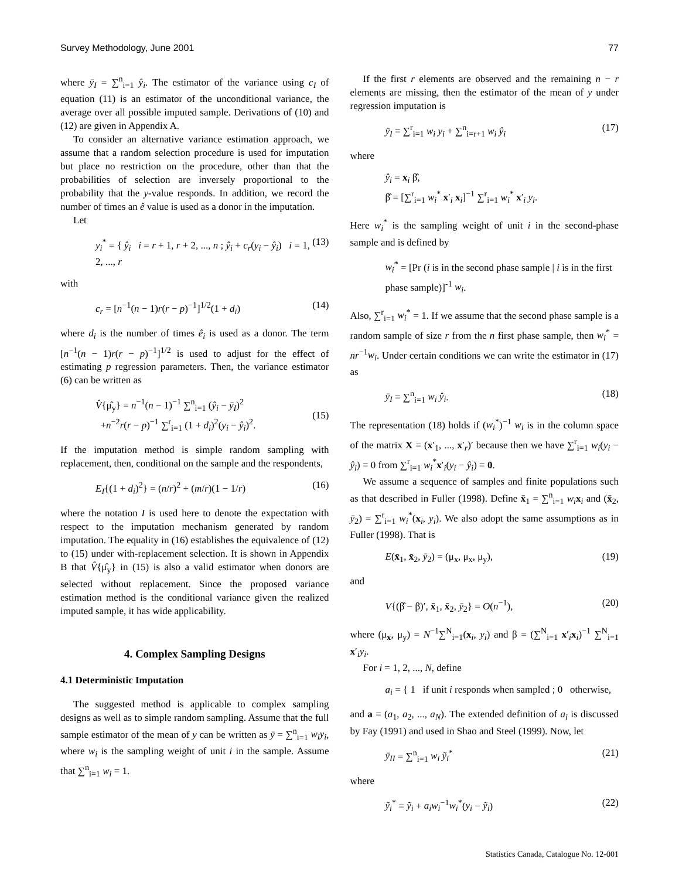Survey Methodology, June 2001 77
where ȳ<sub>I</sub> = ∑<sup>n</sup><sub>i=1</sub> ŷ<sub>i</sub>. The estimator of the variance using c<sub>I</sub> of equation (11) is an estimator of the unconditional variance, the average over all possible imputed sample. Derivations of (10) and (12) are given in Appendix A.
To consider an alternative variance estimation approach, we assume that a random selection procedure is used for imputation but place no restriction on the procedure, other than that the probabilities of selection are inversely proportional to the probability that the y-value responds. In addition, we record the number of times an ê value is used as a donor in the imputation.
Let
y<sub>i</sub><sup>*</sup> = { ŷ<sub>i</sub> i = r + 1, r + 2, ..., n ; ŷ<sub>i</sub> + c<sub>r</sub>(y<sub>i</sub> − ŷ<sub>i</sub>) i = 1, 2, ..., r (13)
with
c<sub>r</sub> = [n<sup>−1</sup>(n − 1)r(r − p)<sup>−1</sup>]<sup>1/2</sup>(1 + d<sub>i</sub>) (14)
where d<sub>i</sub> is the number of times ê<sub>i</sub> is used as a donor. The term [n<sup>−1</sup>(n − 1)r(r − p)<sup>−1</sup>]<sup>1/2</sup> is used to adjust for the effect of estimating p regression parameters. Then, the variance estimator (6) can be written as
V̂{μ̂<sub>y</sub>} = n<sup>−1</sup>(n − 1)<sup>−1</sup> ∑<sup>n</sup><sub>i=1</sub> (ŷ<sub>i</sub> − ȳ<sub>I</sub>)<sup>2</sup>
+n<sup>−2</sup>r(r − p)<sup>−1</sup> ∑<sup>r</sup><sub>i=1</sub> (1 + d<sub>i</sub>)<sup>2</sup>(y<sub>i</sub> − ŷ<sub>i</sub>)<sup>2</sup>.
(15)
If the imputation method is simple random sampling with replacement, then, conditional on the sample and the respondents,
E<sub>I</sub>{(1 + d<sub>i</sub>)<sup>2</sup>} = (n/r)<sup>2</sup> + (m/r)(1 − 1/r) (16)
where the notation I is used here to denote the expectation with respect to the imputation mechanism generated by random imputation. The equality in (16) establishes the equivalence of (12) to (15) under with-replacement selection. It is shown in Appendix B that V̂{μ̂<sub>y</sub>} in (15) is also a valid estimator when donors are selected without replacement. Since the proposed variance estimation method is the conditional variance given the realized imputed sample, it has wide applicability.
4. Complex Sampling Designs
4.1 Deterministic Imputation
The suggested method is applicable to complex sampling designs as well as to simple random sampling. Assume that the full sample estimator of the mean of y can be written as ȳ = ∑<sup>n</sup><sub>i=1</sub> w<sub>i</sub>y<sub>i</sub>, where w<sub>i</sub> is the sampling weight of unit i in the sample. Assume that ∑<sup>n</sup><sub>i=1</sub> w<sub>i</sub> = 1.
If the first r elements are observed and the remaining n − r elements are missing, then the estimator of the mean of y under regression imputation is
ȳ<sub>I</sub> = ∑<sup>r</sup><sub>i=1</sub> w<sub>i</sub> y<sub>i</sub> + ∑<sup>n</sup><sub>i=r+1</sub> w<sub>i</sub> ŷ<sub>i</sub> (17)
where
ŷ<sub>i</sub> = x<sub>i</sub> β̂,
β̂ = [∑<sup>r</sup><sub>i=1</sub> w<sub>i</sub><sup>*</sup> x′<sub>i</sub> x<sub>i</sub>]<sup>−1</sup> ∑<sup>r</sup><sub>i=1</sub> w<sub>i</sub><sup>*</sup> x′<sub>i</sub> y<sub>i</sub>.
Here w<sub>i</sub><sup>*</sup> is the sampling weight of unit i in the second-phase sample and is defined by
w<sub>i</sub><sup>*</sup> = [Pr (i is in the second phase sample | i is in the first phase sample)]<sup>-1</sup> w<sub>i</sub>.
Also, ∑<sup>r</sup><sub>i=1</sub> w<sub>i</sub><sup>*</sup> = 1. If we assume that the second phase sample is a random sample of size r from the n first phase sample, then w<sub>i</sub><sup>*</sup> = nr<sup>−1</sup>w<sub>i</sub>. Under certain conditions we can write the estimator in (17) as
ȳ<sub>I</sub> = ∑<sup>n</sup><sub>i=1</sub> w<sub>i</sub> ŷ<sub>i</sub>. (18)
The representation (18) holds if (w<sub>i</sub><sup>*</sup>)<sup>−1</sup> w<sub>i</sub> is in the column space of the matrix X = (x′<sub>1</sub>, ..., x′<sub>r</sub>)′ because then we have ∑<sup>r</sup><sub>i=1</sub> w<sub>i</sub>(y<sub>i</sub> − ŷ<sub>i</sub>) = 0 from ∑<sup>r</sup><sub>i=1</sub> w<sub>i</sub><sup>*</sup>x′<sub>i</sub>(y<sub>i</sub> − ŷ<sub>i</sub>) = 0.
We assume a sequence of samples and finite populations such as that described in Fuller (1998). Define x̄<sub>1</sub> = ∑<sup>n</sup><sub>i=1</sub> w<sub>i</sub> x<sub>i</sub> and (x̄<sub>2</sub>, ȳ<sub>2</sub>) = ∑<sup>r</sup><sub>i=1</sub> w<sub>i</sub><sup>*</sup>(x<sub>i</sub>, y<sub>i</sub>). We also adopt the same assumptions as in Fuller (1998). That is
E(x̄<sub>1</sub>, x̄<sub>2</sub>, ȳ<sub>2</sub>) = (μ<sub>x</sub>, μ<sub>x</sub>, μ<sub>y</sub>), (19)
and
V{(β̂ − β)′, x̄<sub>1</sub>, x̄<sub>2</sub>, ȳ<sub>2</sub>} = O(n<sup>−1</sup>), (20)
where (μ<sub>x</sub>, μ<sub>y</sub>) = N<sup>−1</sup>∑<sup>N</sup><sub>i=1</sub>(x<sub>i</sub>, y<sub>i</sub>) and β = (∑<sup>N</sup><sub>i=1</sub> x′<sub>i</sub>x<sub>i</sub>)<sup>−1</sup> ∑<sup>N</sup><sub>i=1</sub> x′<sub>i</sub>y<sub>i</sub>.
For i = 1, 2, ..., N, define
a<sub>i</sub> = { 1 if unit i responds when sampled ; 0 otherwise,
and a = (a<sub>1</sub>, a<sub>2</sub>, ..., a<sub>N</sub>). The extended definition of a<sub>i</sub> is discussed by Fay (1991) and used in Shao and Steel (1999). Now, let
ȳ<sub>II</sub> = ∑<sup>n</sup><sub>i=1</sub> w<sub>i</sub> ỹ<sub>i</sub><sup>*</sup> (21)
where
ỹ<sub>i</sub><sup>*</sup> = ỹ<sub>i</sub> + a<sub>i</sub>w<sub>i</sub><sup>−1</sup>w<sub>i</sub><sup>*</sup>(y<sub>i</sub> − ỹ<sub>i</sub>) (22)
Statistics Canada, Catalogue No. 12-001